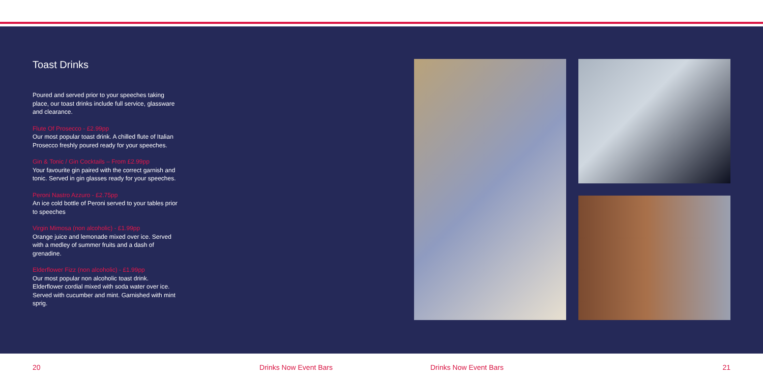Toast Drinks
Poured and served prior to your speeches taking place, our toast drinks include full service, glassware and clearance.
Flute Of Prosecco - £2.99pp
Our most popular toast drink. A chilled flute of Italian Prosecco freshly poured ready for your speeches.
Gin & Tonic / Gin Cocktails – From £2.99pp
Your favourite gin paired with the correct garnish and tonic. Served in gin glasses ready for your speeches.
Peroni Nastro Azzuro - £2.75pp
An ice cold bottle of Peroni served to your tables prior to speeches
Virgin Mimosa (non alcoholic) - £1.99pp
Orange juice and lemonade mixed over ice. Served with a medley of summer fruits and a dash of grenadine.
Elderflower Fizz (non alcoholic) - £1.99pp
Our most popular non alcoholic toast drink. Elderflower cordial mixed with soda water over ice. Served with cucumber and mint. Garnished with mint sprig.
20 Drinks Now Event Bars Drinks Now Event Bars 21